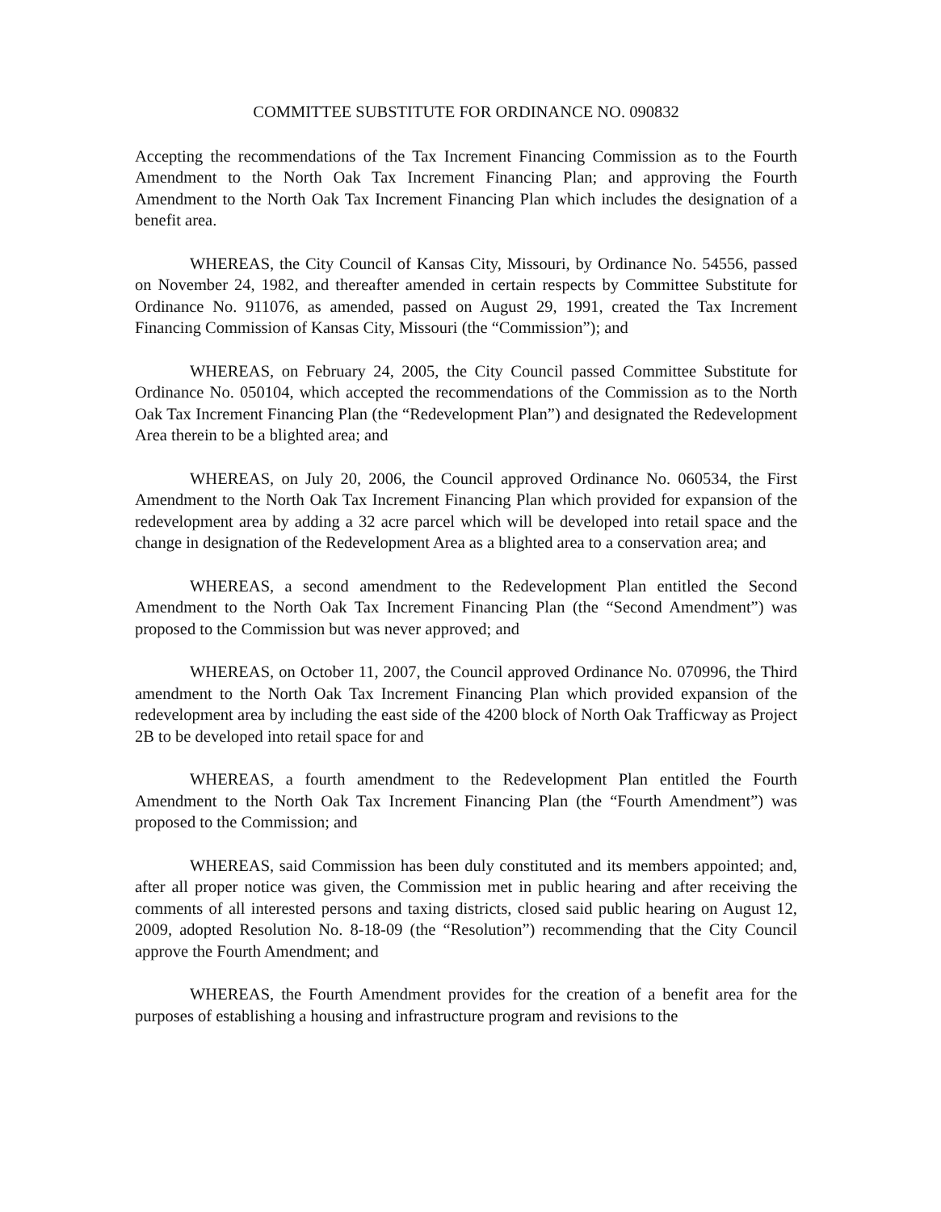COMMITTEE SUBSTITUTE FOR ORDINANCE NO. 090832
Accepting the recommendations of the Tax Increment Financing Commission as to the Fourth Amendment to the North Oak Tax Increment Financing Plan; and approving the Fourth Amendment to the North Oak Tax Increment Financing Plan which includes the designation of a benefit area.
WHEREAS, the City Council of Kansas City, Missouri, by Ordinance No. 54556, passed on November 24, 1982, and thereafter amended in certain respects by Committee Substitute for Ordinance No. 911076, as amended, passed on August 29, 1991, created the Tax Increment Financing Commission of Kansas City, Missouri (the “Commission”); and
WHEREAS, on February 24, 2005, the City Council passed Committee Substitute for Ordinance No. 050104, which accepted the recommendations of the Commission as to the North Oak Tax Increment Financing Plan (the “Redevelopment Plan”) and designated the Redevelopment Area therein to be a blighted area; and
WHEREAS, on July 20, 2006, the Council approved Ordinance No. 060534, the First Amendment to the North Oak Tax Increment Financing Plan which provided for expansion of the redevelopment area by adding a 32 acre parcel which will be developed into retail space and the change in designation of the Redevelopment Area as a blighted area to a conservation area; and
WHEREAS, a second amendment to the Redevelopment Plan entitled the Second Amendment to the North Oak Tax Increment Financing Plan (the “Second Amendment”) was proposed to the Commission but was never approved; and
WHEREAS, on October 11, 2007, the Council approved Ordinance No. 070996, the Third amendment to the North Oak Tax Increment Financing Plan which provided expansion of the redevelopment area by including the east side of the 4200 block of North Oak Trafficway as Project 2B to be developed into retail space for and
WHEREAS, a fourth amendment to the Redevelopment Plan entitled the Fourth Amendment to the North Oak Tax Increment Financing Plan (the “Fourth Amendment”) was proposed to the Commission; and
WHEREAS, said Commission has been duly constituted and its members appointed; and, after all proper notice was given, the Commission met in public hearing and after receiving the comments of all interested persons and taxing districts, closed said public hearing on August 12, 2009, adopted Resolution No. 8-18-09 (the “Resolution”) recommending that the City Council approve the Fourth Amendment; and
WHEREAS, the Fourth Amendment provides for the creation of a benefit area for the purposes of establishing a housing and infrastructure program and revisions to the